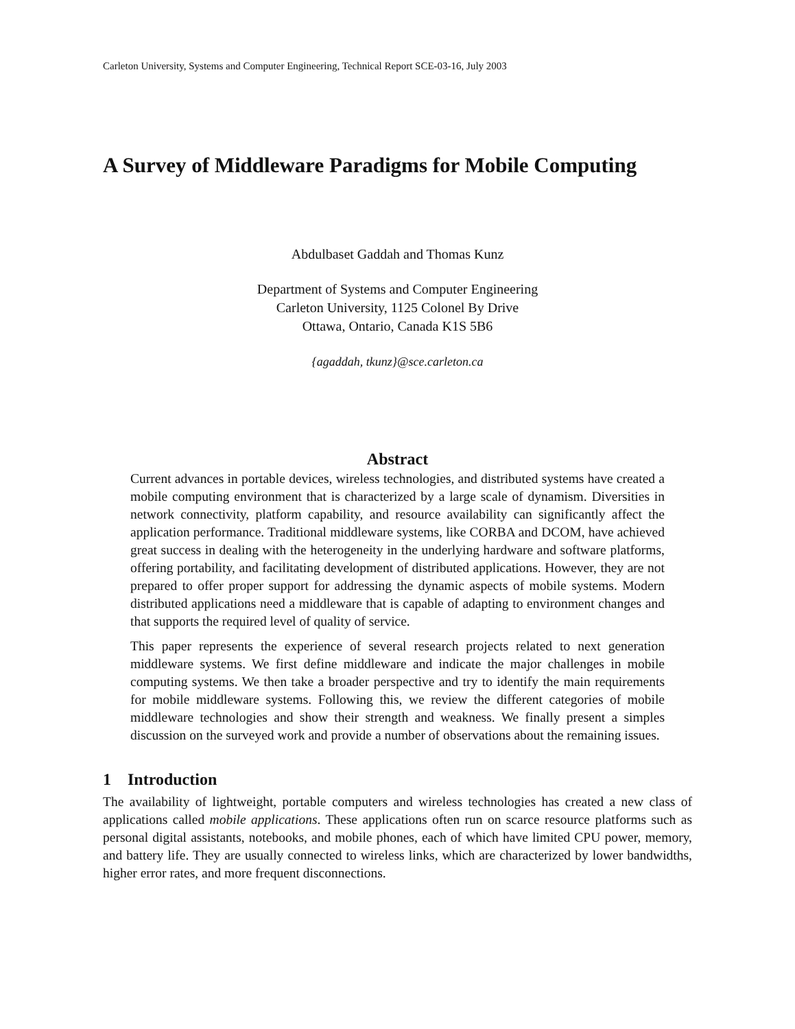Carleton University, Systems and Computer Engineering, Technical Report SCE-03-16, July 2003
A Survey of Middleware Paradigms for Mobile Computing
Abdulbaset Gaddah and Thomas Kunz
Department of Systems and Computer Engineering
Carleton University, 1125 Colonel By Drive
Ottawa, Ontario, Canada K1S 5B6
{agaddah, tkunz}@sce.carleton.ca
Abstract
Current advances in portable devices, wireless technologies, and distributed systems have created a mobile computing environment that is characterized by a large scale of dynamism. Diversities in network connectivity, platform capability, and resource availability can significantly affect the application performance. Traditional middleware systems, like CORBA and DCOM, have achieved great success in dealing with the heterogeneity in the underlying hardware and software platforms, offering portability, and facilitating development of distributed applications. However, they are not prepared to offer proper support for addressing the dynamic aspects of mobile systems. Modern distributed applications need a middleware that is capable of adapting to environment changes and that supports the required level of quality of service.
This paper represents the experience of several research projects related to next generation middleware systems. We first define middleware and indicate the major challenges in mobile computing systems. We then take a broader perspective and try to identify the main requirements for mobile middleware systems. Following this, we review the different categories of mobile middleware technologies and show their strength and weakness. We finally present a simples discussion on the surveyed work and provide a number of observations about the remaining issues.
1 Introduction
The availability of lightweight, portable computers and wireless technologies has created a new class of applications called mobile applications. These applications often run on scarce resource platforms such as personal digital assistants, notebooks, and mobile phones, each of which have limited CPU power, memory, and battery life. They are usually connected to wireless links, which are characterized by lower bandwidths, higher error rates, and more frequent disconnections.